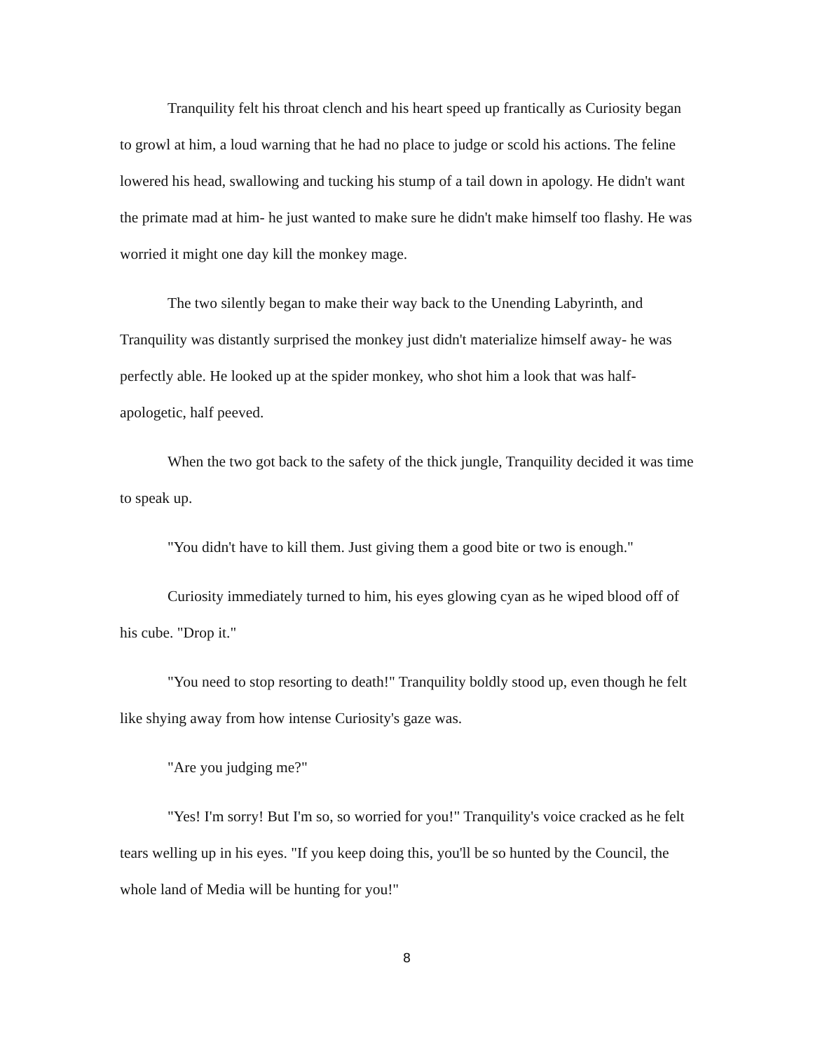Tranquility felt his throat clench and his heart speed up frantically as Curiosity began to growl at him, a loud warning that he had no place to judge or scold his actions. The feline lowered his head, swallowing and tucking his stump of a tail down in apology. He didn't want the primate mad at him- he just wanted to make sure he didn't make himself too flashy. He was worried it might one day kill the monkey mage.
The two silently began to make their way back to the Unending Labyrinth, and Tranquility was distantly surprised the monkey just didn't materialize himself away- he was perfectly able. He looked up at the spider monkey, who shot him a look that was half-apologetic, half peeved.
When the two got back to the safety of the thick jungle, Tranquility decided it was time to speak up.
"You didn't have to kill them. Just giving them a good bite or two is enough."
Curiosity immediately turned to him, his eyes glowing cyan as he wiped blood off of his cube. "Drop it."
"You need to stop resorting to death!" Tranquility boldly stood up, even though he felt like shying away from how intense Curiosity's gaze was.
"Are you judging me?"
"Yes! I'm sorry! But I'm so, so worried for you!" Tranquility's voice cracked as he felt tears welling up in his eyes. "If you keep doing this, you'll be so hunted by the Council, the whole land of Media will be hunting for you!"
8